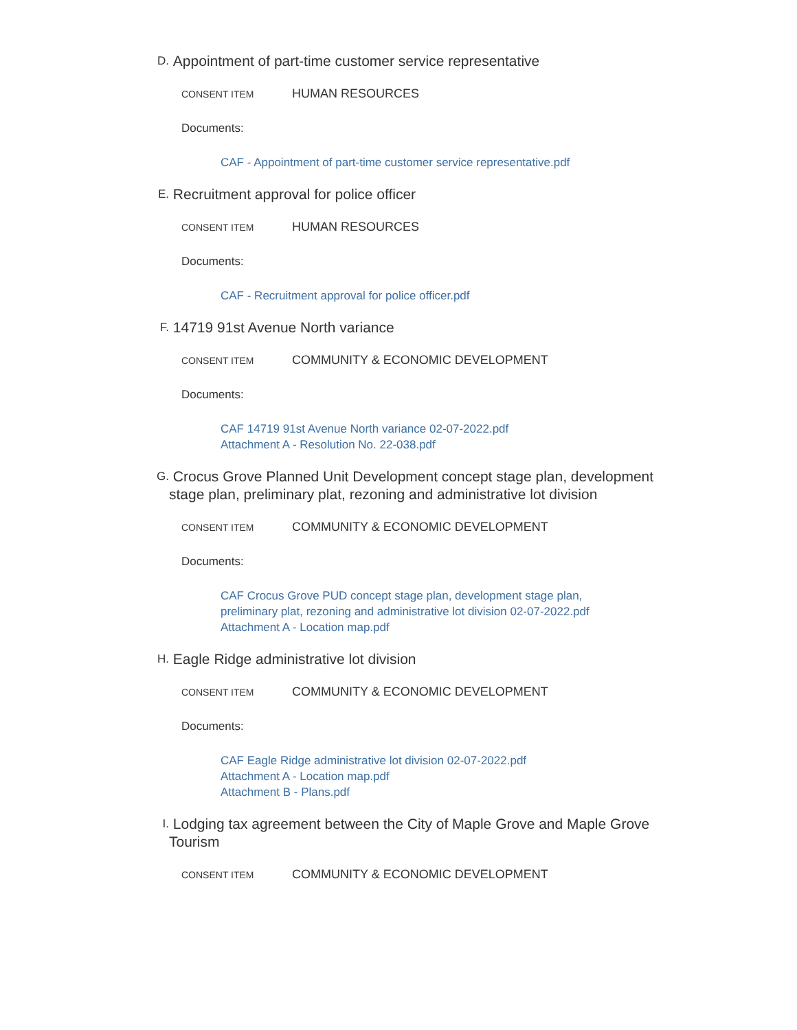D.
Appointment of part-time customer service representative
CONSENT ITEM
HUMAN RESOURCES
Documents:
CAF - Appointment of part-time customer service representative.pdf
E.
Recruitment approval for police officer
CONSENT ITEM
HUMAN RESOURCES
Documents:
CAF - Recruitment approval for police officer.pdf
F.
14719 91st Avenue North variance
CONSENT ITEM
COMMUNITY & ECONOMIC DEVELOPMENT
Documents:
CAF 14719 91st Avenue North variance 02-07-2022.pdf
Attachment A - Resolution No. 22-038.pdf
G.
Crocus Grove Planned Unit Development concept stage plan, development stage plan, preliminary plat, rezoning and administrative lot division
CONSENT ITEM
COMMUNITY & ECONOMIC DEVELOPMENT
Documents:
CAF Crocus Grove PUD concept stage plan, development stage plan, preliminary plat, rezoning and administrative lot division 02-07-2022.pdf
Attachment A - Location map.pdf
H.
Eagle Ridge administrative lot division
CONSENT ITEM
COMMUNITY & ECONOMIC DEVELOPMENT
Documents:
CAF Eagle Ridge administrative lot division 02-07-2022.pdf
Attachment A - Location map.pdf
Attachment B - Plans.pdf
I.
Lodging tax agreement between the City of Maple Grove and Maple Grove Tourism
CONSENT ITEM
COMMUNITY & ECONOMIC DEVELOPMENT